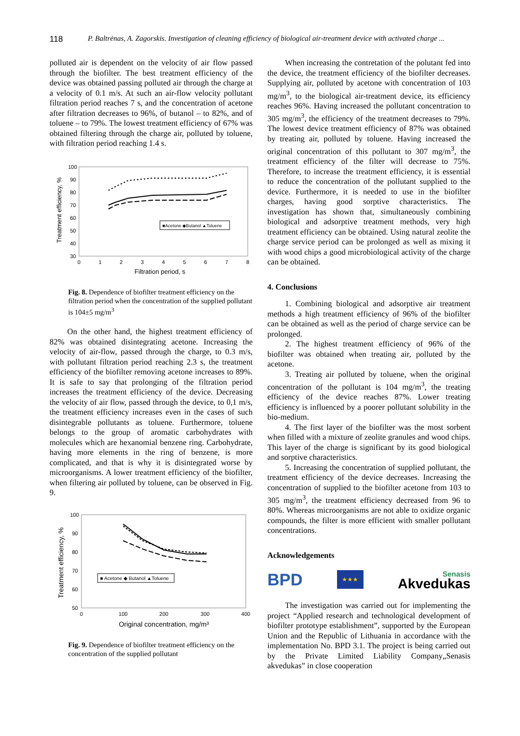118 P. Baltrėnas, A. Zagorskis. Investigation of cleaning efficiency of biological air-treatment device with activated charge ...
polluted air is dependent on the velocity of air flow passed through the biofilter. The best treatment efficiency of the device was obtained passing polluted air through the charge at a velocity of 0.1 m/s. At such an air-flow velocity pollutant filtration period reaches 7 s, and the concentration of acetone after filtration decreases to 96%, of butanol – to 82%, and of toluene – to 79%. The lowest treatment efficiency of 67% was obtained filtering through the charge air, polluted by toluene, with filtration period reaching 1.4 s.
Treatment efficiency, %
100
90
80
70
60
50
40
30
0
1
2
3
4
5
6
7
8
Filtration period, s
■Acetone ◆Butanol ▲Toluene
Fig. 8. Dependence of biofilter treatment efficiency on the filtration period when the concentration of the supplied pollutant is 104±5 mg/m<sup>3</sup>
On the other hand, the highest treatment efficiency of 82% was obtained disintegrating acetone. Increasing the velocity of air-flow, passed through the charge, to 0.3 m/s, with pollutant filtration period reaching 2.3 s, the treatment efficiency of the biofilter removing acetone increases to 89%. It is safe to say that prolonging of the filtration period increases the treatment efficiency of the device. Decreasing the velocity of air flow, passed through the device, to 0,1 m/s, the treatment efficiency increases even in the cases of such disintegrable pollutants as toluene. Furthermore, toluene belongs to the group of aromatic carbohydrates with molecules which are hexanomial benzene ring. Carbohydrate, having more elements in the ring of benzene, is more complicated, and that is why it is disintegrated worse by microorganisms. A lower treatment efficiency of the biofilter, when filtering air polluted by toluene, can be observed in Fig. 9.
Treatment efficiency, %
100
90
80
70
60
50
0
100
200
300
400
Original concentration, mg/m³
■ Acetone ◆ Butanol ▲Toluene
Fig. 9. Dependence of biofilter treatment efficiency on the concentration of the supplied pollutant
When increasing the contretation of the polutant fed into the device, the treatment efficiency of the biofilter decreases. Supplying air, polluted by acetone with concentration of 103 mg/m<sup>3</sup>, to the biological air-treatment device, its efficiency reaches 96%. Having increased the pollutant concentration to 305 mg/m<sup>3</sup>, the efficiency of the treatment decreases to 79%. The lowest device treatment efficiency of 87% was obtained by treating air, polluted by toluene. Having increased the original concentration of this pollutant to 307 mg/m<sup>3</sup>, the treatment efficiency of the filter will decrease to 75%. Therefore, to increase the treatment efficiency, it is essential to reduce the concentration of the pollutant supplied to the device. Furthermore, it is needed to use in the biofilter charges, having good sorptive characteristics. The investigation has shown that, simultaneously combining biological and adsorptive treatment methods, very high treatment efficiency can be obtained. Using natural zeolite the charge service period can be prolonged as well as mixing it with wood chips a good microbiological activity of the charge can be obtained.
4. Conclusions
1. Combining biological and adsorptive air treatment methods a high treatment efficiency of 96% of the biofilter can be obtained as well as the period of charge service can be prolonged.
2. The highest treatment efficiency of 96% of the biofilter was obtained when treating air, polluted by the acetone.
3. Treating air polluted by toluene, when the original concentration of the pollutant is 104 mg/m<sup>3</sup>, the treating efficiency of the device reaches 87%. Lower treating efficiency is influenced by a poorer pollutant solubility in the bio-medium.
4. The first layer of the biofilter was the most sorbent when filled with a mixture of zeolite granules and wood chips. This layer of the charge is significant by its good biological and sorptive characteristics.
5. Increasing the concentration of supplied pollutant, the treatment efficiency of the device decreases. Increasing the concentration of supplied to the biofilter acetone from 103 to 305 mg/m<sup>3</sup>, the treatment efficiency decreased from 96 to 80%. Whereas microorganisms are not able to oxidize organic compounds, the filter is more efficient with smaller pollutant concentrations.
Acknowledgements
BPD ★★★ Senasis
Akvedukas
The investigation was carried out for implementing the project “Applied research and technological development of biofilter prototype establishment”, supported by the European Union and the Republic of Lithuania in accordance with the implementation No. BPD 3.1. The project is being carried out by the Private Limited Liability Company„Senasis akvedukas” in close cooperation